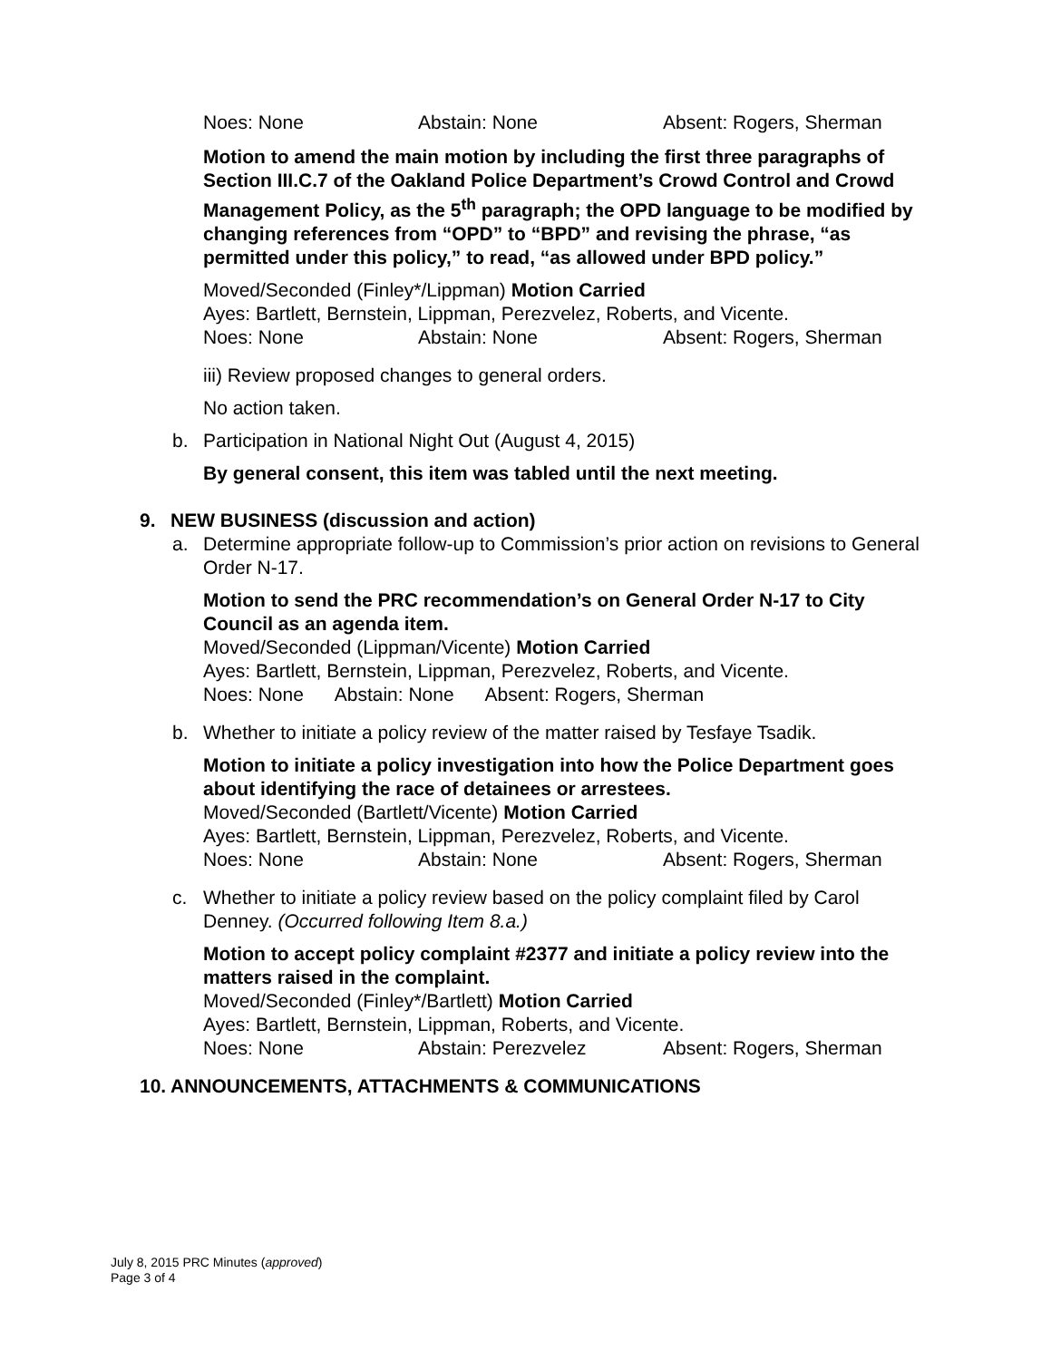Noes: None Abstain: None Absent: Rogers, Sherman
Motion to amend the main motion by including the first three paragraphs of Section III.C.7 of the Oakland Police Department’s Crowd Control and Crowd Management Policy, as the 5<sup>th</sup> paragraph; the OPD language to be modified by changing references from “OPD” to “BPD” and revising the phrase, “as permitted under this policy,” to read, “as allowed under BPD policy.”
Moved/Seconded (Finley*/Lippman) Motion Carried
Ayes: Bartlett, Bernstein, Lippman, Perezvelez, Roberts, and Vicente.
Noes: None Abstain: None Absent: Rogers, Sherman
iii) Review proposed changes to general orders.
No action taken.
b. Participation in National Night Out (August 4, 2015)
By general consent, this item was tabled until the next meeting.
9. NEW BUSINESS (discussion and action)
a. Determine appropriate follow-up to Commission’s prior action on revisions to General Order N-17.
Motion to send the PRC recommendation’s on General Order N-17 to City Council as an agenda item.
Moved/Seconded (Lippman/Vicente) Motion Carried
Ayes: Bartlett, Bernstein, Lippman, Perezvelez, Roberts, and Vicente.
Noes: None Abstain: None Absent: Rogers, Sherman
b. Whether to initiate a policy review of the matter raised by Tesfaye Tsadik.
Motion to initiate a policy investigation into how the Police Department goes about identifying the race of detainees or arrestees.
Moved/Seconded (Bartlett/Vicente) Motion Carried
Ayes: Bartlett, Bernstein, Lippman, Perezvelez, Roberts, and Vicente.
Noes: None Abstain: None Absent: Rogers, Sherman
c. Whether to initiate a policy review based on the policy complaint filed by Carol Denney. (Occurred following Item 8.a.)
Motion to accept policy complaint #2377 and initiate a policy review into the matters raised in the complaint.
Moved/Seconded (Finley*/Bartlett) Motion Carried
Ayes: Bartlett, Bernstein, Lippman, Roberts, and Vicente.
Noes: None Abstain: Perezvelez Absent: Rogers, Sherman
10. ANNOUNCEMENTS, ATTACHMENTS & COMMUNICATIONS
July 8, 2015 PRC Minutes (approved)
Page 3 of 4